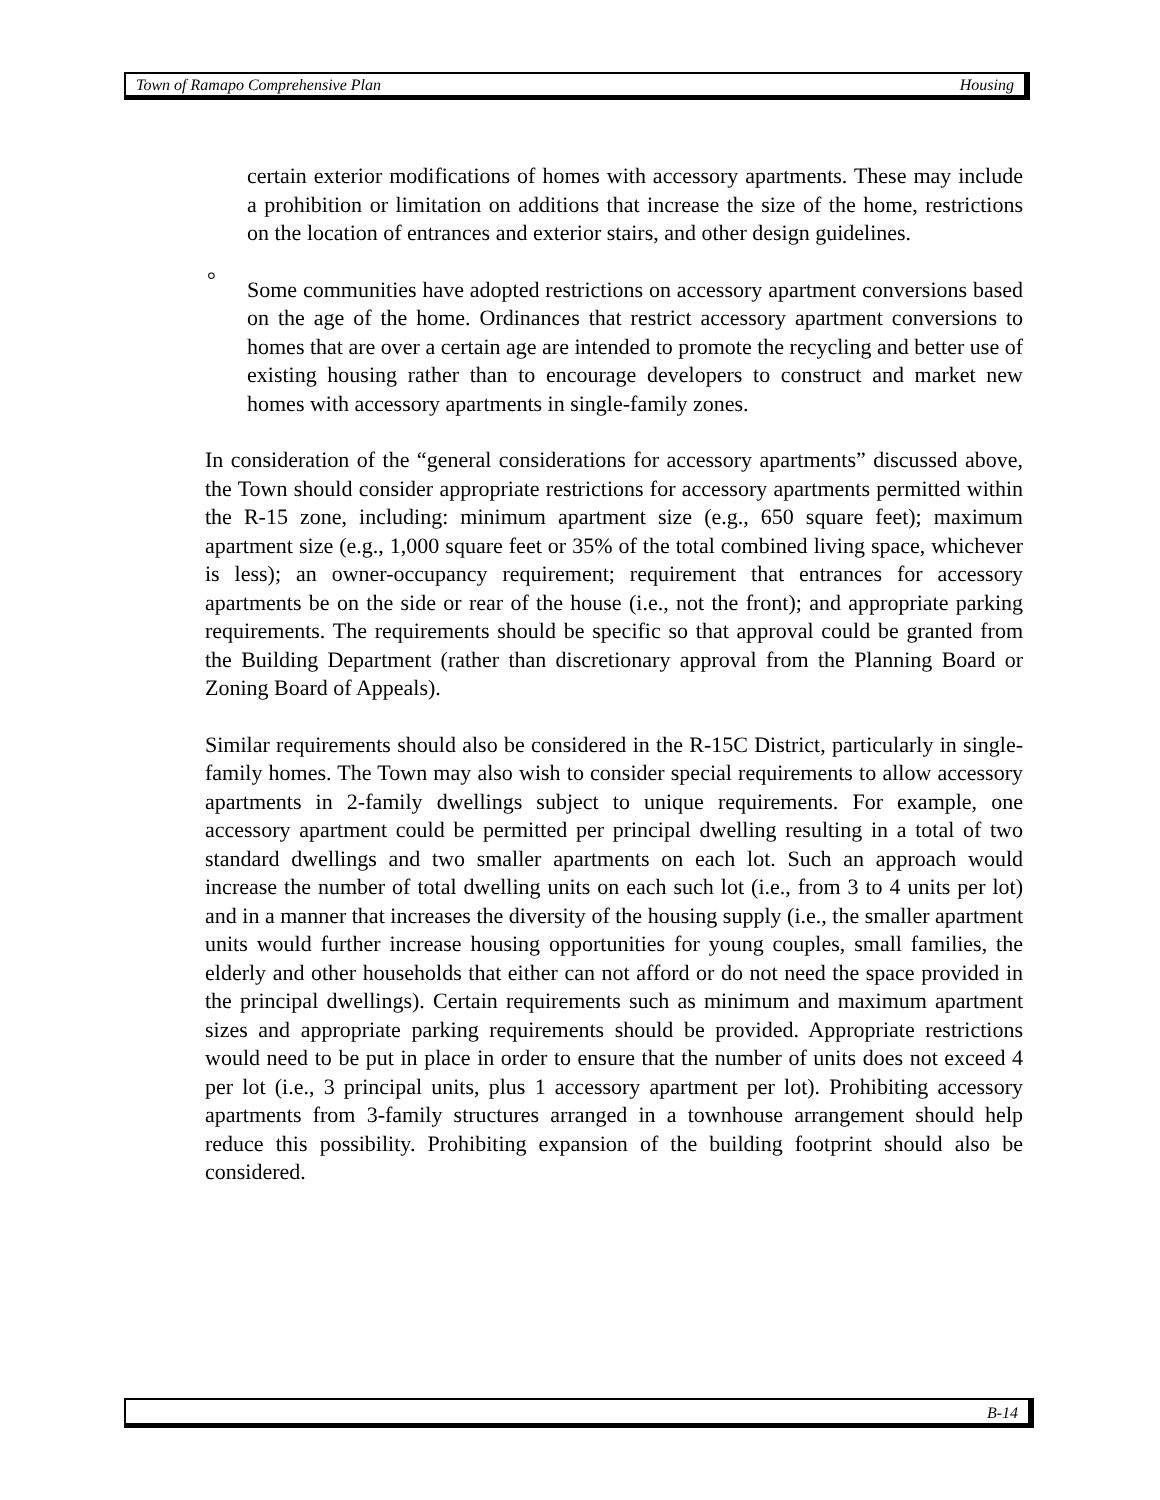Town of Ramapo Comprehensive Plan Housing
certain exterior modifications of homes with accessory apartments. These may include a prohibition or limitation on additions that increase the size of the home, restrictions on the location of entrances and exterior stairs, and other design guidelines.
° Some communities have adopted restrictions on accessory apartment conversions based on the age of the home. Ordinances that restrict accessory apartment conversions to homes that are over a certain age are intended to promote the recycling and better use of existing housing rather than to encourage developers to construct and market new homes with accessory apartments in single-family zones.
In consideration of the “general considerations for accessory apartments” discussed above, the Town should consider appropriate restrictions for accessory apartments permitted within the R-15 zone, including: minimum apartment size (e.g., 650 square feet); maximum apartment size (e.g., 1,000 square feet or 35% of the total combined living space, whichever is less); an owner-occupancy requirement; requirement that entrances for accessory apartments be on the side or rear of the house (i.e., not the front); and appropriate parking requirements. The requirements should be specific so that approval could be granted from the Building Department (rather than discretionary approval from the Planning Board or Zoning Board of Appeals).
Similar requirements should also be considered in the R-15C District, particularly in single-family homes. The Town may also wish to consider special requirements to allow accessory apartments in 2-family dwellings subject to unique requirements. For example, one accessory apartment could be permitted per principal dwelling resulting in a total of two standard dwellings and two smaller apartments on each lot. Such an approach would increase the number of total dwelling units on each such lot (i.e., from 3 to 4 units per lot) and in a manner that increases the diversity of the housing supply (i.e., the smaller apartment units would further increase housing opportunities for young couples, small families, the elderly and other households that either can not afford or do not need the space provided in the principal dwellings). Certain requirements such as minimum and maximum apartment sizes and appropriate parking requirements should be provided. Appropriate restrictions would need to be put in place in order to ensure that the number of units does not exceed 4 per lot (i.e., 3 principal units, plus 1 accessory apartment per lot). Prohibiting accessory apartments from 3-family structures arranged in a townhouse arrangement should help reduce this possibility. Prohibiting expansion of the building footprint should also be considered.
B-14